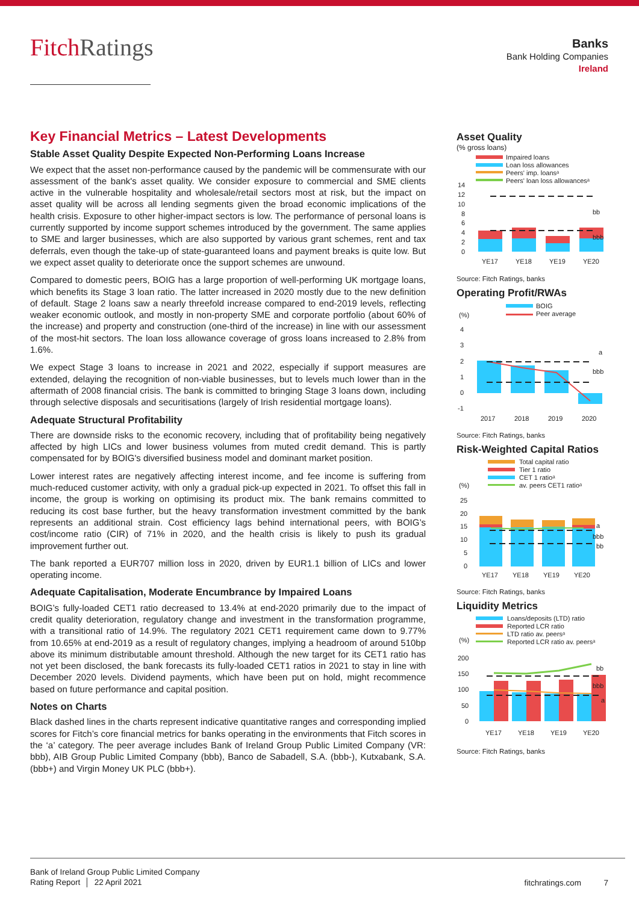FitchRatings
Banks
Bank Holding Companies
Ireland
Key Financial Metrics – Latest Developments
Stable Asset Quality Despite Expected Non-Performing Loans Increase
We expect that the asset non-performance caused by the pandemic will be commensurate with our assessment of the bank's asset quality. We consider exposure to commercial and SME clients active in the vulnerable hospitality and wholesale/retail sectors most at risk, but the impact on asset quality will be across all lending segments given the broad economic implications of the health crisis. Exposure to other higher-impact sectors is low. The performance of personal loans is currently supported by income support schemes introduced by the government. The same applies to SME and larger businesses, which are also supported by various grant schemes, rent and tax deferrals, even though the take-up of state-guaranteed loans and payment breaks is quite low. But we expect asset quality to deteriorate once the support schemes are unwound.
Compared to domestic peers, BOIG has a large proportion of well-performing UK mortgage loans, which benefits its Stage 3 loan ratio. The latter increased in 2020 mostly due to the new definition of default. Stage 2 loans saw a nearly threefold increase compared to end-2019 levels, reflecting weaker economic outlook, and mostly in non-property SME and corporate portfolio (about 60% of the increase) and property and construction (one-third of the increase) in line with our assessment of the most-hit sectors. The loan loss allowance coverage of gross loans increased to 2.8% from 1.6%.
We expect Stage 3 loans to increase in 2021 and 2022, especially if support measures are extended, delaying the recognition of non-viable businesses, but to levels much lower than in the aftermath of 2008 financial crisis. The bank is committed to bringing Stage 3 loans down, including through selective disposals and securitisations (largely of Irish residential mortgage loans).
Adequate Structural Profitability
There are downside risks to the economic recovery, including that of profitability being negatively affected by high LICs and lower business volumes from muted credit demand. This is partly compensated for by BOIG's diversified business model and dominant market position.
Lower interest rates are negatively affecting interest income, and fee income is suffering from much-reduced customer activity, with only a gradual pick-up expected in 2021. To offset this fall in income, the group is working on optimising its product mix. The bank remains committed to reducing its cost base further, but the heavy transformation investment committed by the bank represents an additional strain. Cost efficiency lags behind international peers, with BOIG’s cost/income ratio (CIR) of 71% in 2020, and the health crisis is likely to push its gradual improvement further out.
The bank reported a EUR707 million loss in 2020, driven by EUR1.1 billion of LICs and lower operating income.
Adequate Capitalisation, Moderate Encumbrance by Impaired Loans
BOIG’s fully-loaded CET1 ratio decreased to 13.4% at end-2020 primarily due to the impact of credit quality deterioration, regulatory change and investment in the transformation programme, with a transitional ratio of 14.9%. The regulatory 2021 CET1 requirement came down to 9.77% from 10.65% at end-2019 as a result of regulatory changes, implying a headroom of around 510bp above its minimum distributable amount threshold. Although the new target for its CET1 ratio has not yet been disclosed, the bank forecasts its fully-loaded CET1 ratios in 2021 to stay in line with December 2020 levels. Dividend payments, which have been put on hold, might recommence based on future performance and capital position.
Notes on Charts
Black dashed lines in the charts represent indicative quantitative ranges and corresponding implied scores for Fitch’s core financial metrics for banks operating in the environments that Fitch scores in the ‘a’ category. The peer average includes Bank of Ireland Group Public Limited Company (VR: bbb), AIB Group Public Limited Company (bbb), Banco de Sabadell, S.A. (bbb-), Kutxabank, S.A. (bbb+) and Virgin Money UK PLC (bbb+).
Asset Quality
(% gross loans)
Impaired loans
Loan loss allowances
Peers' imp. loansᵃ
Peers' loan loss allowancesᵃ
14
12
10
8
6
4
2
0
bb
bbb
YE17
YE18
YE19
YE20
Source: Fitch Ratings, banks
Operating Profit/RWAs
BOIG
Peer average
(%)
4
3
2
1
0
-1
a
bbb
2017
2018
2019
2020
Source: Fitch Ratings, banks
Risk-Weighted Capital Ratios
Total capital ratio
Tier 1 ratio
CET 1 ratioᵃ
av. peers CET1 ratioᵃ
(%)
25
20
15
10
5
0
a
bbb
bb
YE17
YE18
YE19
YE20
Source: Fitch Ratings, banks
Liquidity Metrics
Loans/deposits (LTD) ratio
Reported LCR ratio
LTD ratio av. peersᵃ
Reported LCR ratio av. peersᵃ
(%)
200
150
100
50
0
bb
bbb
a
YE17
YE18
YE19
YE20
Source: Fitch Ratings, banks
Bank of Ireland Group Public Limited Company
Rating Report │ 22 April 2021
fitchratings.com 7